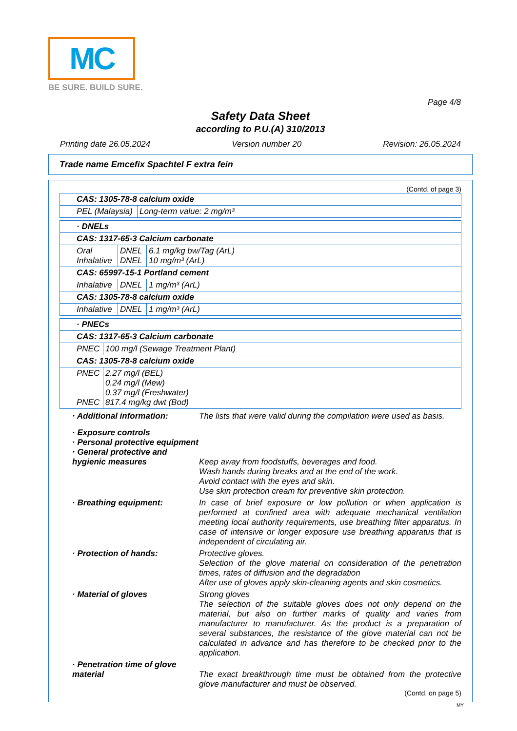MC
BE SURE. BUILD SURE.
Page 4/8
Safety Data Sheet
according to P.U.(A) 310/2013
Printing date 26.05.2024 Version number 20 Revision: 26.05.2024
Trade name Emcefix Spachtel F extra fein
(Contd. of page 3)
| CAS: 1305-78-8 calcium oxide | |
| PEL (Malaysia) | Long-term value: 2 mg/m³ |
| · DNELs | | |
| CAS: 1317-65-3 Calcium carbonate | | |
| Oral Inhalative | DNEL DNEL | 6.1 mg/kg bw/Tag (ArL) 10 mg/m³ (ArL) |
| CAS: 65997-15-1 Portland cement | | |
| Inhalative | DNEL | 1 mg/m³ (ArL) |
| CAS: 1305-78-8 calcium oxide | | |
| Inhalative | DNEL | 1 mg/m³ (ArL) |
| · PNECs | |
| CAS: 1317-65-3 Calcium carbonate | |
| PNEC | 100 mg/l (Sewage Treatment Plant) |
| CAS: 1305-78-8 calcium oxide | |
| PNEC PNEC | 2.27 mg/l (BEL) 0.24 mg/l (Mew) 0.37 mg/l (Freshwater) 817.4 mg/kg dwt (Bod) |
· Additional information: The lists that were valid during the compilation were used as basis.
· Exposure controls
· Personal protective equipment
· General protective and hygienic measures
Keep away from foodstuffs, beverages and food.
Wash hands during breaks and at the end of the work.
Avoid contact with the eyes and skin.
Use skin protection cream for preventive skin protection.
· Breathing equipment: In case of brief exposure or low pollution or when application is performed at confined area with adequate mechanical ventilation meeting local authority requirements, use breathing filter apparatus. In case of intensive or longer exposure use breathing apparatus that is independent of circulating air.
· Protection of hands: Protective gloves.
Selection of the glove material on consideration of the penetration times, rates of diffusion and the degradation
After use of gloves apply skin-cleaning agents and skin cosmetics.
· Material of gloves Strong gloves
The selection of the suitable gloves does not only depend on the material, but also on further marks of quality and varies from manufacturer to manufacturer. As the product is a preparation of several substances, the resistance of the glove material can not be calculated in advance and has therefore to be checked prior to the application.
· Penetration time of glove material
The exact breakthrough time must be obtained from the protective glove manufacturer and must be observed.
(Contd. on page 5)
MY